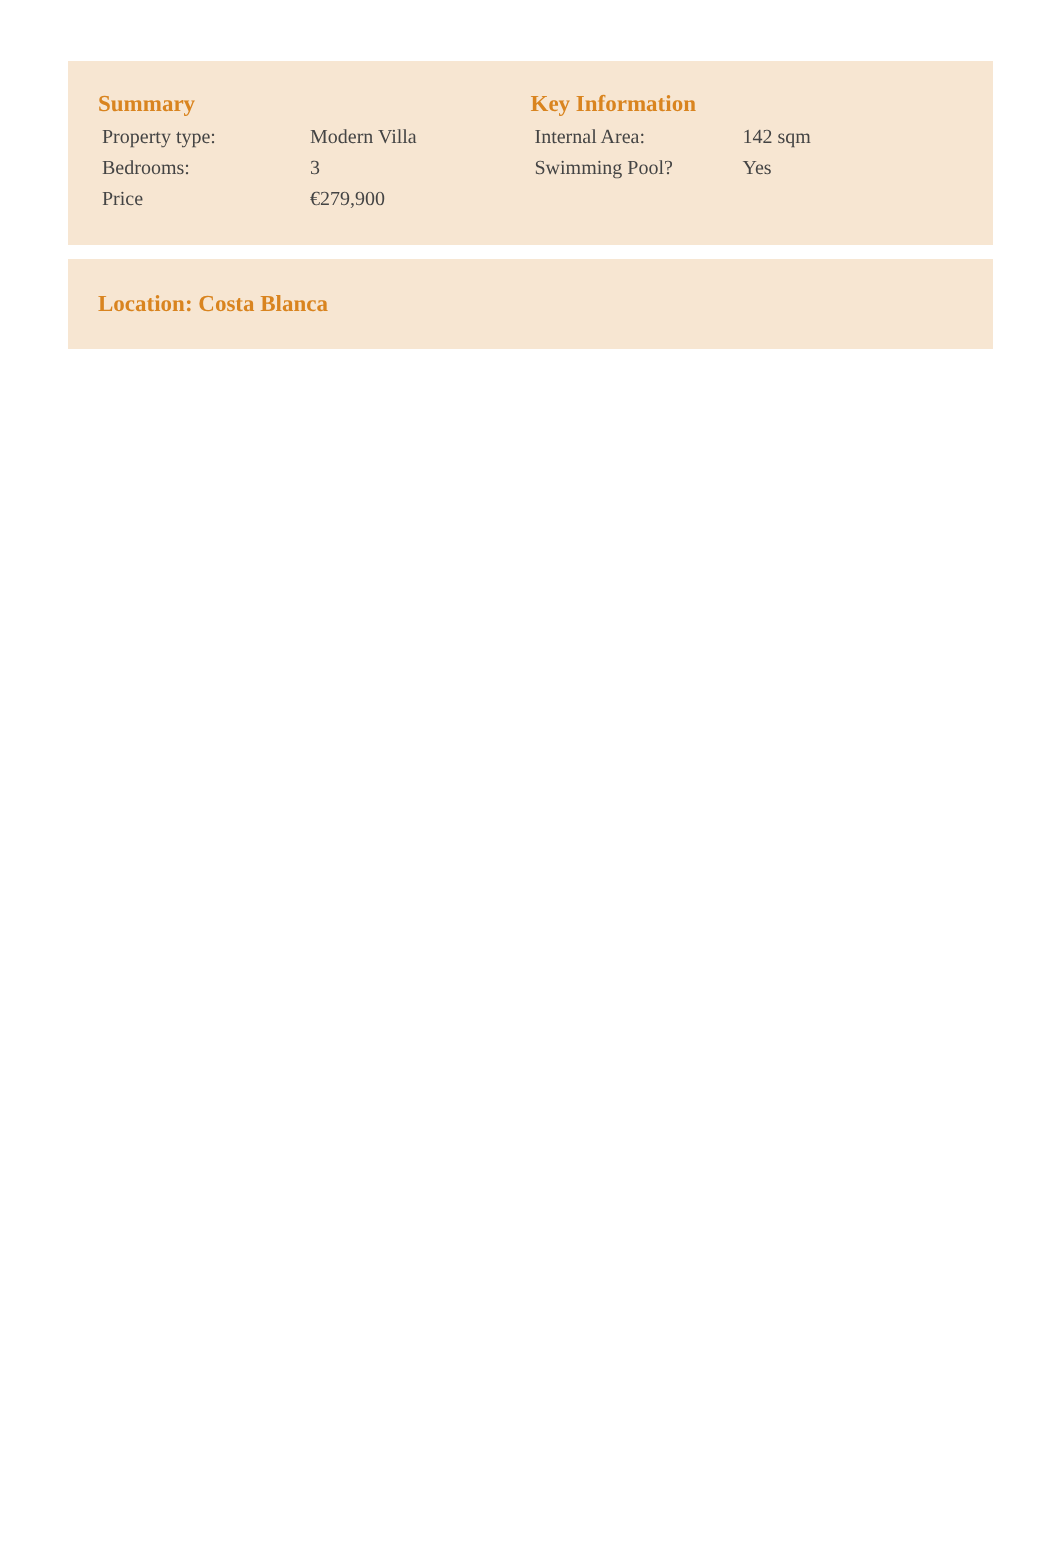Summary
| Property type: | Modern Villa |
| Bedrooms: | 3 |
| Price | €279,900 |
Key Information
| Internal Area: | 142 sqm |
| Swimming Pool? | Yes |
Location: Costa Blanca